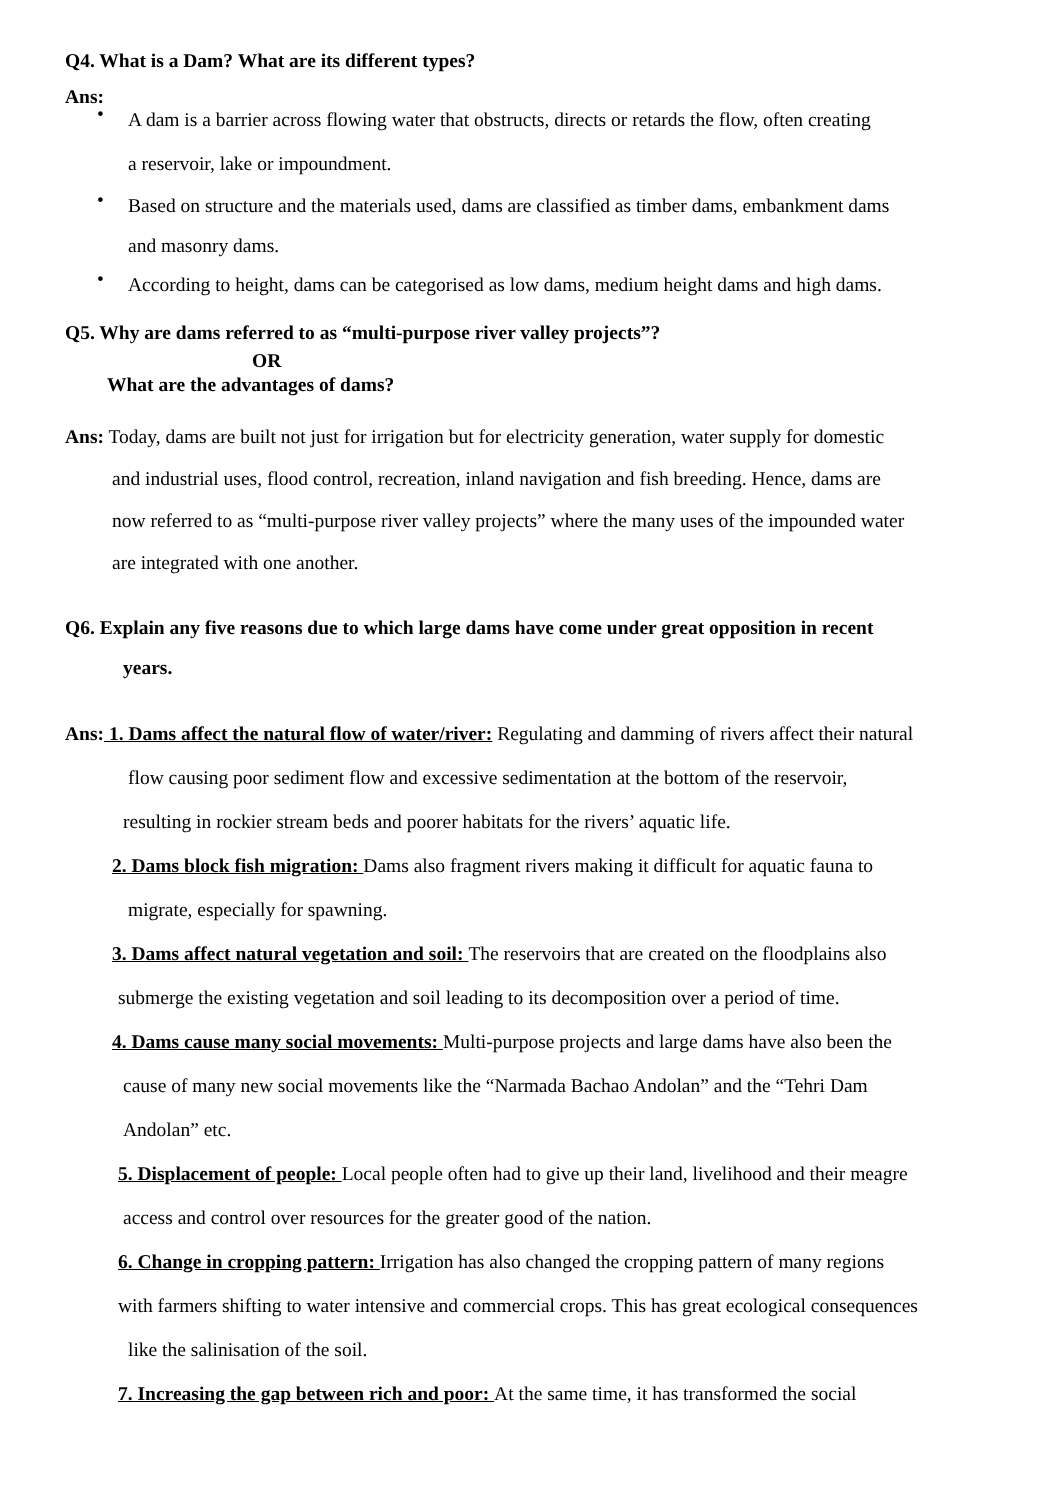Q4. What is a Dam? What are its different types?
Ans:
• A dam is a barrier across flowing water that obstructs, directs or retards the flow, often creating
a reservoir, lake or impoundment.
• Based on structure and the materials used, dams are classified as timber dams, embankment dams
and masonry dams.
• According to height, dams can be categorised as low dams, medium height dams and high dams.
Q5. Why are dams referred to as “multi-purpose river valley projects”?
OR
What are the advantages of dams?
Ans: Today, dams are built not just for irrigation but for electricity generation, water supply for domestic
and industrial uses, flood control, recreation, inland navigation and fish breeding. Hence, dams are
now referred to as “multi-purpose river valley projects” where the many uses of the impounded water
are integrated with one another.
Q6. Explain any five reasons due to which large dams have come under great opposition in recent
years.
Ans: 1. Dams affect the natural flow of water/river: Regulating and damming of rivers affect their natural
flow causing poor sediment flow and excessive sedimentation at the bottom of the reservoir,
resulting in rockier stream beds and poorer habitats for the rivers’ aquatic life.
2. Dams block fish migration: Dams also fragment rivers making it difficult for aquatic fauna to
migrate, especially for spawning.
3. Dams affect natural vegetation and soil: The reservoirs that are created on the floodplains also
submerge the existing vegetation and soil leading to its decomposition over a period of time.
4. Dams cause many social movements: Multi-purpose projects and large dams have also been the
cause of many new social movements like the “Narmada Bachao Andolan” and the “Tehri Dam
Andolan” etc.
5. Displacement of people: Local people often had to give up their land, livelihood and their meagre
access and control over resources for the greater good of the nation.
6. Change in cropping pattern: Irrigation has also changed the cropping pattern of many regions
with farmers shifting to water intensive and commercial crops. This has great ecological consequences
like the salinisation of the soil.
7. Increasing the gap between rich and poor: At the same time, it has transformed the social